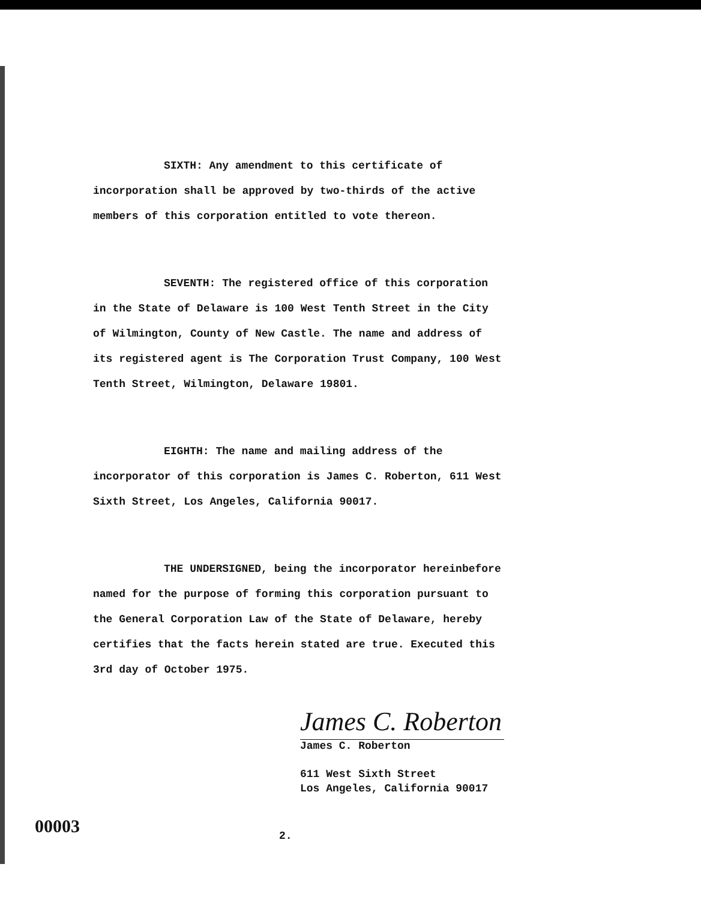SIXTH: Any amendment to this certificate of incorporation shall be approved by two-thirds of the active members of this corporation entitled to vote thereon.
SEVENTH: The registered office of this corporation in the State of Delaware is 100 West Tenth Street in the City of Wilmington, County of New Castle. The name and address of its registered agent is The Corporation Trust Company, 100 West Tenth Street, Wilmington, Delaware 19801.
EIGHTH: The name and mailing address of the incorporator of this corporation is James C. Roberton, 611 West Sixth Street, Los Angeles, California 90017.
THE UNDERSIGNED, being the incorporator hereinbefore named for the purpose of forming this corporation pursuant to the General Corporation Law of the State of Delaware, hereby certifies that the facts herein stated are true. Executed this 3rd day of October 1975.
James C. Roberton
James C. Roberton
611 West Sixth Street
Los Angeles, California 90017
00003 2.